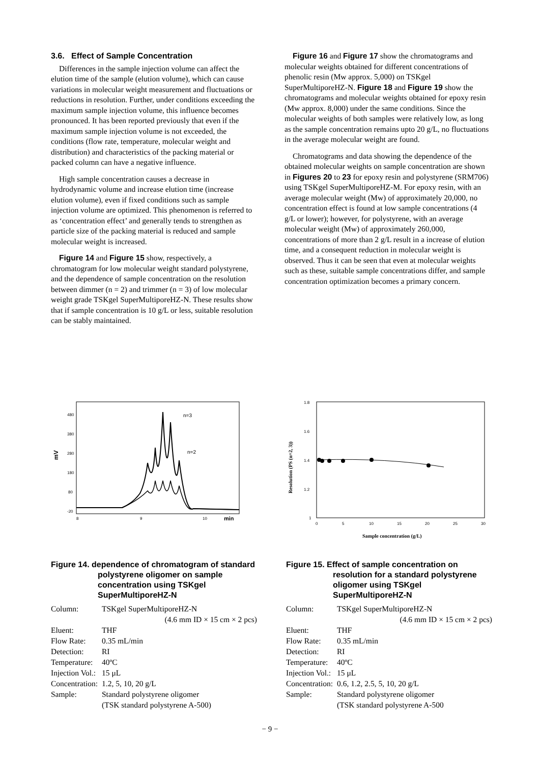3.6. Effect of Sample Concentration
Differences in the sample injection volume can affect the elution time of the sample (elution volume), which can cause variations in molecular weight measurement and fluctuations or reductions in resolution. Further, under conditions exceeding the maximum sample injection volume, this influence becomes pronounced. It has been reported previously that even if the maximum sample injection volume is not exceeded, the conditions (flow rate, temperature, molecular weight and distribution) and characteristics of the packing material or packed column can have a negative influence.
High sample concentration causes a decrease in hydrodynamic volume and increase elution time (increase elution volume), even if fixed conditions such as sample injection volume are optimized. This phenomenon is referred to as ‘concentration effect’ and generally tends to strengthen as particle size of the packing material is reduced and sample molecular weight is increased.
Figure 14 and Figure 15 show, respectively, a chromatogram for low molecular weight standard polystyrene, and the dependence of sample concentration on the resolution between dimmer (n = 2) and trimmer (n = 3) of low molecular weight grade TSKgel SuperMultiporeHZ-N. These results show that if sample concentration is 10 g/L or less, suitable resolution can be stably maintained.
Figure 16 and Figure 17 show the chromatograms and molecular weights obtained for different concentrations of phenolic resin (Mw approx. 5,000) on TSKgel SuperMultiporeHZ-N. Figure 18 and Figure 19 show the chromatograms and molecular weights obtained for epoxy resin (Mw approx. 8,000) under the same conditions. Since the molecular weights of both samples were relatively low, as long as the sample concentration remains upto 20 g/L, no fluctuations in the average molecular weight are found.
Chromatograms and data showing the dependence of the obtained molecular weights on sample concentration are shown in Figures 20 to 23 for epoxy resin and polystyrene (SRM706) using TSKgel SuperMultiporeHZ-M. For epoxy resin, with an average molecular weight (Mw) of approximately 20,000, no concentration effect is found at low sample concentrations (4 g/L or lower); however, for polystyrene, with an average molecular weight (Mw) of approximately 260,000, concentrations of more than 2 g/L result in a increase of elution time, and a consequent reduction in molecular weight is observed. Thus it can be seen that even at molecular weights such as these, suitable sample concentrations differ, and sample concentration optimization becomes a primary concern.
480
380
280
180
80
-20
mV
8
9
10
min
n=3
n=2
1.8
1.6
1.4
1.2
1
0
5
10
15
20
25
30
Resolution (PS (n=2, 3))
Sample concentration (g/L)
Figure 14. dependence of chromatogram of standard polystyrene oligomer on sample concentration using TSKgel SuperMultiporeHZ-N
Column: TSKgel SuperMultiporeHZ-N
(4.6 mm ID × 15 cm × 2 pcs)
Eluent: THF
Flow Rate: 0.35 mL/min
Detection: RI
Temperature: 40ºC
Injection Vol.: 15 μL
Concentration: 1.2, 5, 10, 20 g/L
Sample: Standard polystyrene oligomer
(TSK standard polystyrene A-500)
Figure 15. Effect of sample concentration on resolution for a standard polystyrene oligomer using TSKgel SuperMultiporeHZ-N
Column: TSKgel SuperMultiporeHZ-N
(4.6 mm ID × 15 cm × 2 pcs)
Eluent: THF
Flow Rate: 0.35 mL/min
Detection: RI
Temperature: 40ºC
Injection Vol.: 15 μL
Concentration: 0.6, 1.2, 2.5, 5, 10, 20 g/L
Sample: Standard polystyrene oligomer
(TSK standard polystyrene A-500
− 9 −